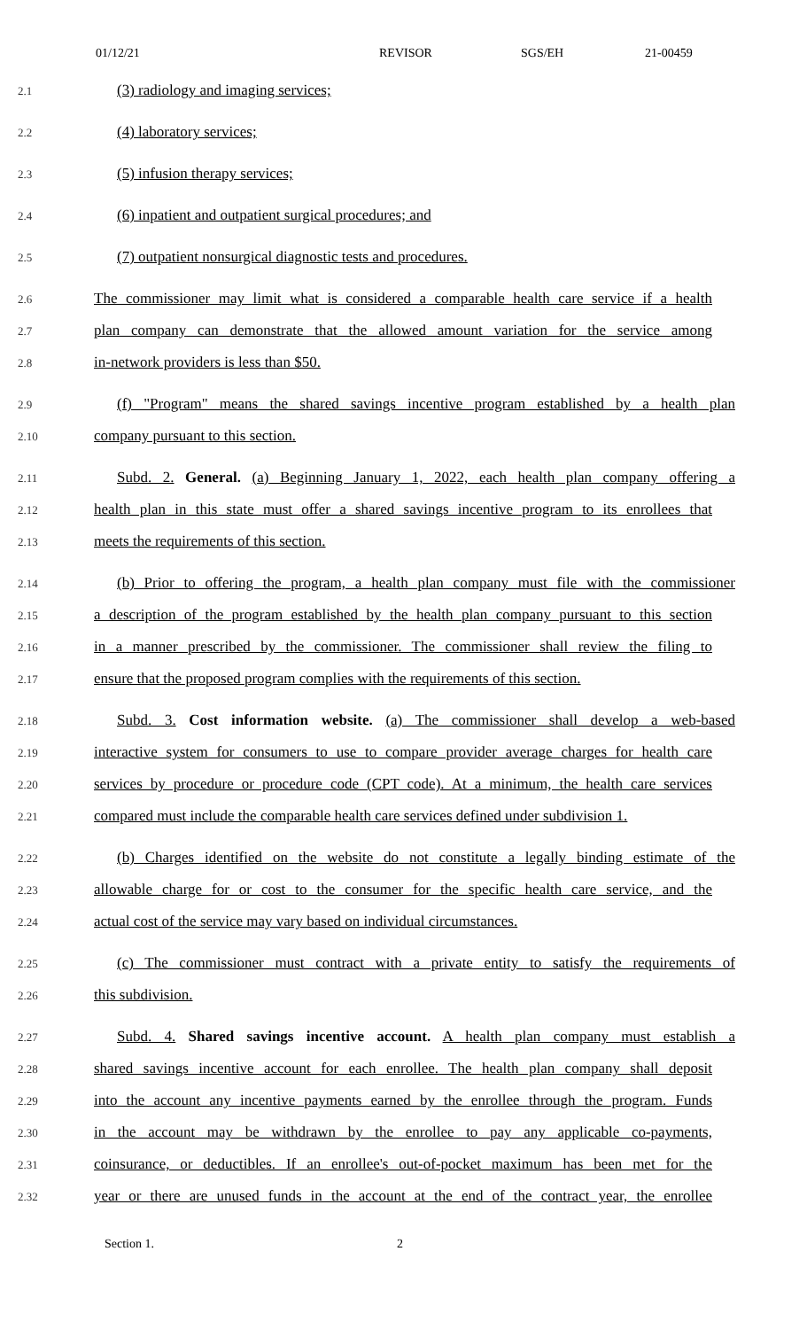01/12/21 REVISOR SGS/EH 21-00459
2.1
(3) radiology and imaging services;
2.2
(4) laboratory services;
2.3
(5) infusion therapy services;
2.4
(6) inpatient and outpatient surgical procedures; and
2.5
(7) outpatient nonsurgical diagnostic tests and procedures.
2.6
The commissioner may limit what is considered a comparable health care service if a health
2.7
plan company can demonstrate that the allowed amount variation for the service among
2.8
in-network providers is less than $50.
2.9
(f) "Program" means the shared savings incentive program established by a health plan
2.10
company pursuant to this section.
2.11
Subd. 2. General. (a) Beginning January 1, 2022, each health plan company offering a
2.12
health plan in this state must offer a shared savings incentive program to its enrollees that
2.13
meets the requirements of this section.
2.14
(b) Prior to offering the program, a health plan company must file with the commissioner
2.15
a description of the program established by the health plan company pursuant to this section
2.16
in a manner prescribed by the commissioner. The commissioner shall review the filing to
2.17
ensure that the proposed program complies with the requirements of this section.
2.18
Subd. 3. Cost information website. (a) The commissioner shall develop a web-based
2.19
interactive system for consumers to use to compare provider average charges for health care
2.20
services by procedure or procedure code (CPT code). At a minimum, the health care services
2.21
compared must include the comparable health care services defined under subdivision 1.
2.22
(b) Charges identified on the website do not constitute a legally binding estimate of the
2.23
allowable charge for or cost to the consumer for the specific health care service, and the
2.24
actual cost of the service may vary based on individual circumstances.
2.25
(c) The commissioner must contract with a private entity to satisfy the requirements of
2.26
this subdivision.
2.27
Subd. 4. Shared savings incentive account. A health plan company must establish a
2.28
shared savings incentive account for each enrollee. The health plan company shall deposit
2.29
into the account any incentive payments earned by the enrollee through the program. Funds
2.30
in the account may be withdrawn by the enrollee to pay any applicable co-payments,
2.31
coinsurance, or deductibles. If an enrollee's out-of-pocket maximum has been met for the
2.32
year or there are unused funds in the account at the end of the contract year, the enrollee
Section 1. 2